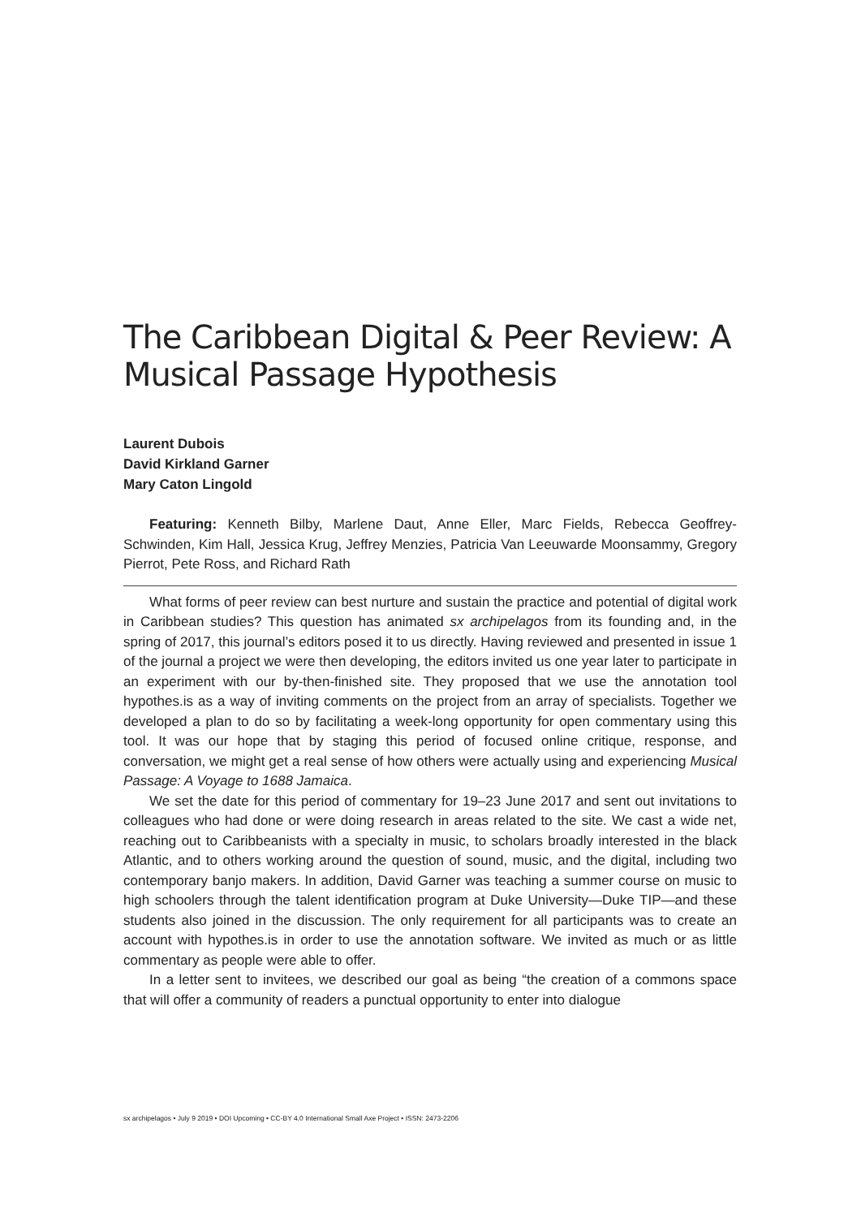The Caribbean Digital & Peer Review: A Musical Passage Hypothesis
Laurent Dubois
David Kirkland Garner
Mary Caton Lingold
Featuring: Kenneth Bilby, Marlene Daut, Anne Eller, Marc Fields, Rebecca Geoffrey-Schwinden, Kim Hall, Jessica Krug, Jeffrey Menzies, Patricia Van Leeuwarde Moonsammy, Gregory Pierrot, Pete Ross, and Richard Rath
What forms of peer review can best nurture and sustain the practice and potential of digital work in Caribbean studies? This question has animated sx archipelagos from its founding and, in the spring of 2017, this journal’s editors posed it to us directly. Having reviewed and presented in issue 1 of the journal a project we were then developing, the editors invited us one year later to participate in an experiment with our by-then-finished site. They proposed that we use the annotation tool hypothes.is as a way of inviting comments on the project from an array of specialists. Together we developed a plan to do so by facilitating a week-long opportunity for open commentary using this tool. It was our hope that by staging this period of focused online critique, response, and conversation, we might get a real sense of how others were actually using and experiencing Musical Passage: A Voyage to 1688 Jamaica.
We set the date for this period of commentary for 19–23 June 2017 and sent out invitations to colleagues who had done or were doing research in areas related to the site. We cast a wide net, reaching out to Caribbeanists with a specialty in music, to scholars broadly interested in the black Atlantic, and to others working around the question of sound, music, and the digital, including two contemporary banjo makers. In addition, David Garner was teaching a summer course on music to high schoolers through the talent identification program at Duke University—Duke TIP—and these students also joined in the discussion. The only requirement for all participants was to create an account with hypothes.is in order to use the annotation software. We invited as much or as little commentary as people were able to offer.
In a letter sent to invitees, we described our goal as being “the creation of a commons space that will offer a community of readers a punctual opportunity to enter into dialogue
sx archipelagos • July 9 2019 • DOI Upcoming • CC-BY 4.0 International Small Axe Project • ISSN: 2473-2206